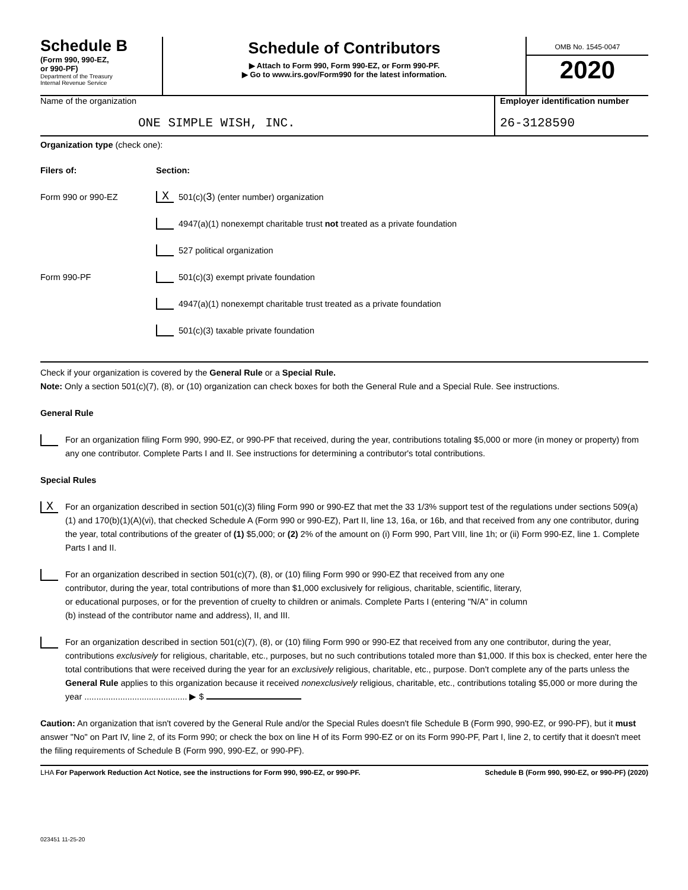Schedule B
(Form 990, 990-EZ,
or 990-PF)
Department of the Treasury
Internal Revenue Service
Schedule of Contributors
▶ Attach to Form 990, Form 990-EZ, or Form 990-PF.
▶ Go to www.irs.gov/Form990 for the latest information.
OMB No. 1545-0047
2020
Name of the organization
ONE SIMPLE WISH, INC.
Employer identification number
26-3128590
Organization type (check one):
Filers of: Section:
Form 990 or 990-EZ X 501(c)( 3 ) (enter number) organization
4947(a)(1) nonexempt charitable trust not treated as a private foundation
527 political organization
Form 990-PF 501(c)(3) exempt private foundation
4947(a)(1) nonexempt charitable trust treated as a private foundation
501(c)(3) taxable private foundation
Check if your organization is covered by the General Rule or a Special Rule.
Note: Only a section 501(c)(7), (8), or (10) organization can check boxes for both the General Rule and a Special Rule. See instructions.
General Rule
For an organization filing Form 990, 990-EZ, or 990-PF that received, during the year, contributions totaling $5,000 or more (in money or property) from any one contributor. Complete Parts I and II. See instructions for determining a contributor's total contributions.
Special Rules
X
For an organization described in section 501(c)(3) filing Form 990 or 990-EZ that met the 33 1/3% support test of the regulations under sections 509(a)(1) and 170(b)(1)(A)(vi), that checked Schedule A (Form 990 or 990-EZ), Part II, line 13, 16a, or 16b, and that received from any one contributor, during the year, total contributions of the greater of (1) $5,000; or (2) 2% of the amount on (i) Form 990, Part VIII, line 1h; or (ii) Form 990-EZ, line 1. Complete Parts I and II.
For an organization described in section 501(c)(7), (8), or (10) filing Form 990 or 990-EZ that received from any one contributor, during the year, total contributions of more than $1,000 exclusively for religious, charitable, scientific, literary, or educational purposes, or for the prevention of cruelty to children or animals. Complete Parts I (entering "N/A" in column (b) instead of the contributor name and address), II, and III.
For an organization described in section 501(c)(7), (8), or (10) filing Form 990 or 990-EZ that received from any one contributor, during the year, contributions exclusively for religious, charitable, etc., purposes, but no such contributions totaled more than $1,000. If this box is checked, enter here the total contributions that were received during the year for an exclusively religious, charitable, etc., purpose. Don't complete any of the parts unless the General Rule applies to this organization because it received nonexclusively religious, charitable, etc., contributions totaling $5,000 or more during the year ........................................... ▶ $
Caution: An organization that isn't covered by the General Rule and/or the Special Rules doesn't file Schedule B (Form 990, 990-EZ, or 990-PF), but it must answer "No" on Part IV, line 2, of its Form 990; or check the box on line H of its Form 990-EZ or on its Form 990-PF, Part I, line 2, to certify that it doesn't meet the filing requirements of Schedule B (Form 990, 990-EZ, or 990-PF).
LHA For Paperwork Reduction Act Notice, see the instructions for Form 990, 990-EZ, or 990-PF. Schedule B (Form 990, 990-EZ, or 990-PF) (2020)
023451 11-25-20